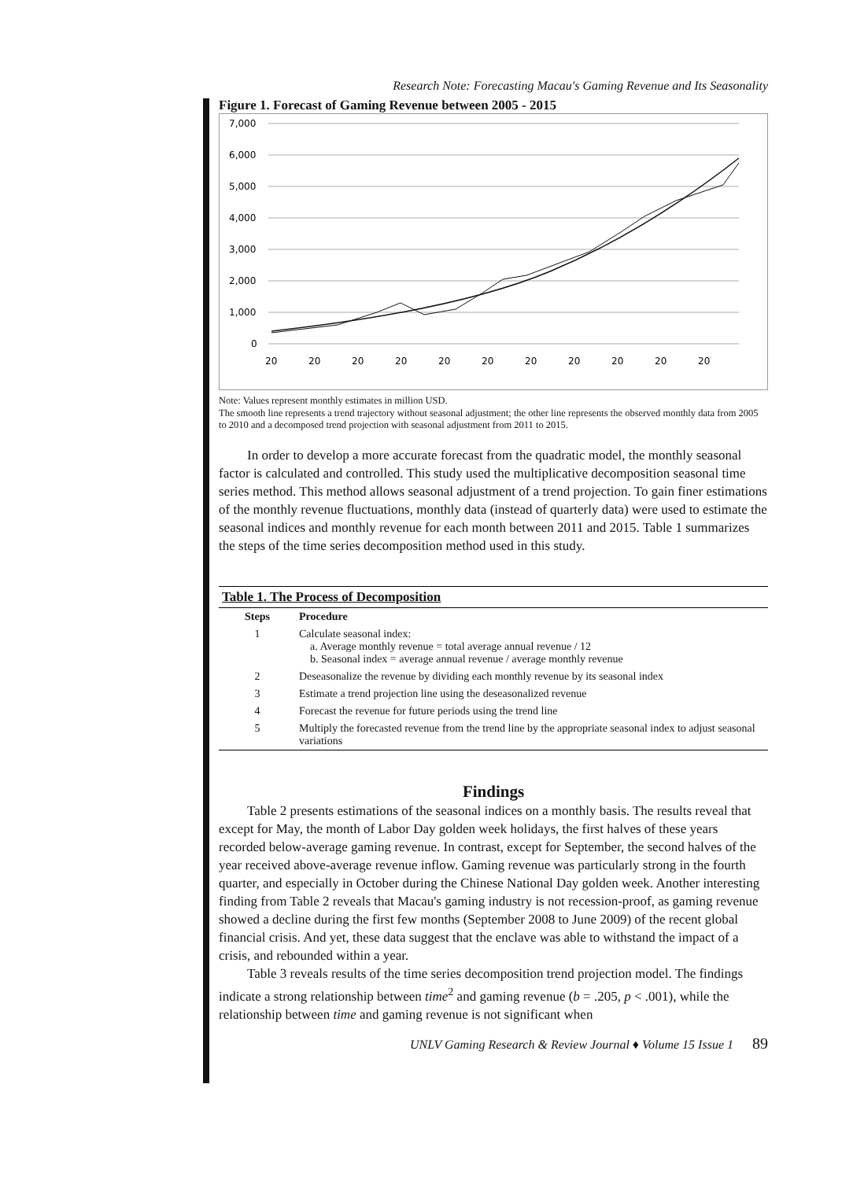Research Note: Forecasting Macau's Gaming Revenue and Its Seasonality
Figure 1. Forecast of Gaming Revenue between 2005 - 2015
7,000
6,000
5,000
4,000
3,000
2,000
1,000
0
20
20
20
20
20
20
20
20
20
20
20
Note: Values represent monthly estimates in million USD.
The smooth line represents a trend trajectory without seasonal adjustment; the other line represents the observed monthly data from 2005 to 2010 and a decomposed trend projection with seasonal adjustment from 2011 to 2015.
In order to develop a more accurate forecast from the quadratic model, the monthly seasonal factor is calculated and controlled. This study used the multiplicative decomposition seasonal time series method. This method allows seasonal adjustment of a trend projection. To gain finer estimations of the monthly revenue fluctuations, monthly data (instead of quarterly data) were used to estimate the seasonal indices and monthly revenue for each month between 2011 and 2015. Table 1 summarizes the steps of the time series decomposition method used in this study.
| Table 1. The Process of Decomposition | |
| Steps | Procedure |
| 1 | Calculate seasonal index: a. Average monthly revenue = total average annual revenue / 12 b. Seasonal index = average annual revenue / average monthly revenue |
| 2 | Deseasonalize the revenue by dividing each monthly revenue by its seasonal index |
| 3 | Estimate a trend projection line using the deseasonalized revenue |
| 4 | Forecast the revenue for future periods using the trend line |
| 5 | Multiply the forecasted revenue from the trend line by the appropriate seasonal index to adjust seasonal variations |
Findings
Table 2 presents estimations of the seasonal indices on a monthly basis. The results reveal that except for May, the month of Labor Day golden week holidays, the first halves of these years recorded below-average gaming revenue. In contrast, except for September, the second halves of the year received above-average revenue inflow. Gaming revenue was particularly strong in the fourth quarter, and especially in October during the Chinese National Day golden week. Another interesting finding from Table 2 reveals that Macau's gaming industry is not recession-proof, as gaming revenue showed a decline during the first few months (September 2008 to June 2009) of the recent global financial crisis. And yet, these data suggest that the enclave was able to withstand the impact of a crisis, and rebounded within a year.
Table 3 reveals results of the time series decomposition trend projection model. The findings indicate a strong relationship between time<sup>2</sup> and gaming revenue (b = .205, p < .001), while the relationship between time and gaming revenue is not significant when
UNLV Gaming Research & Review Journal ♦ Volume 15 Issue 1 89